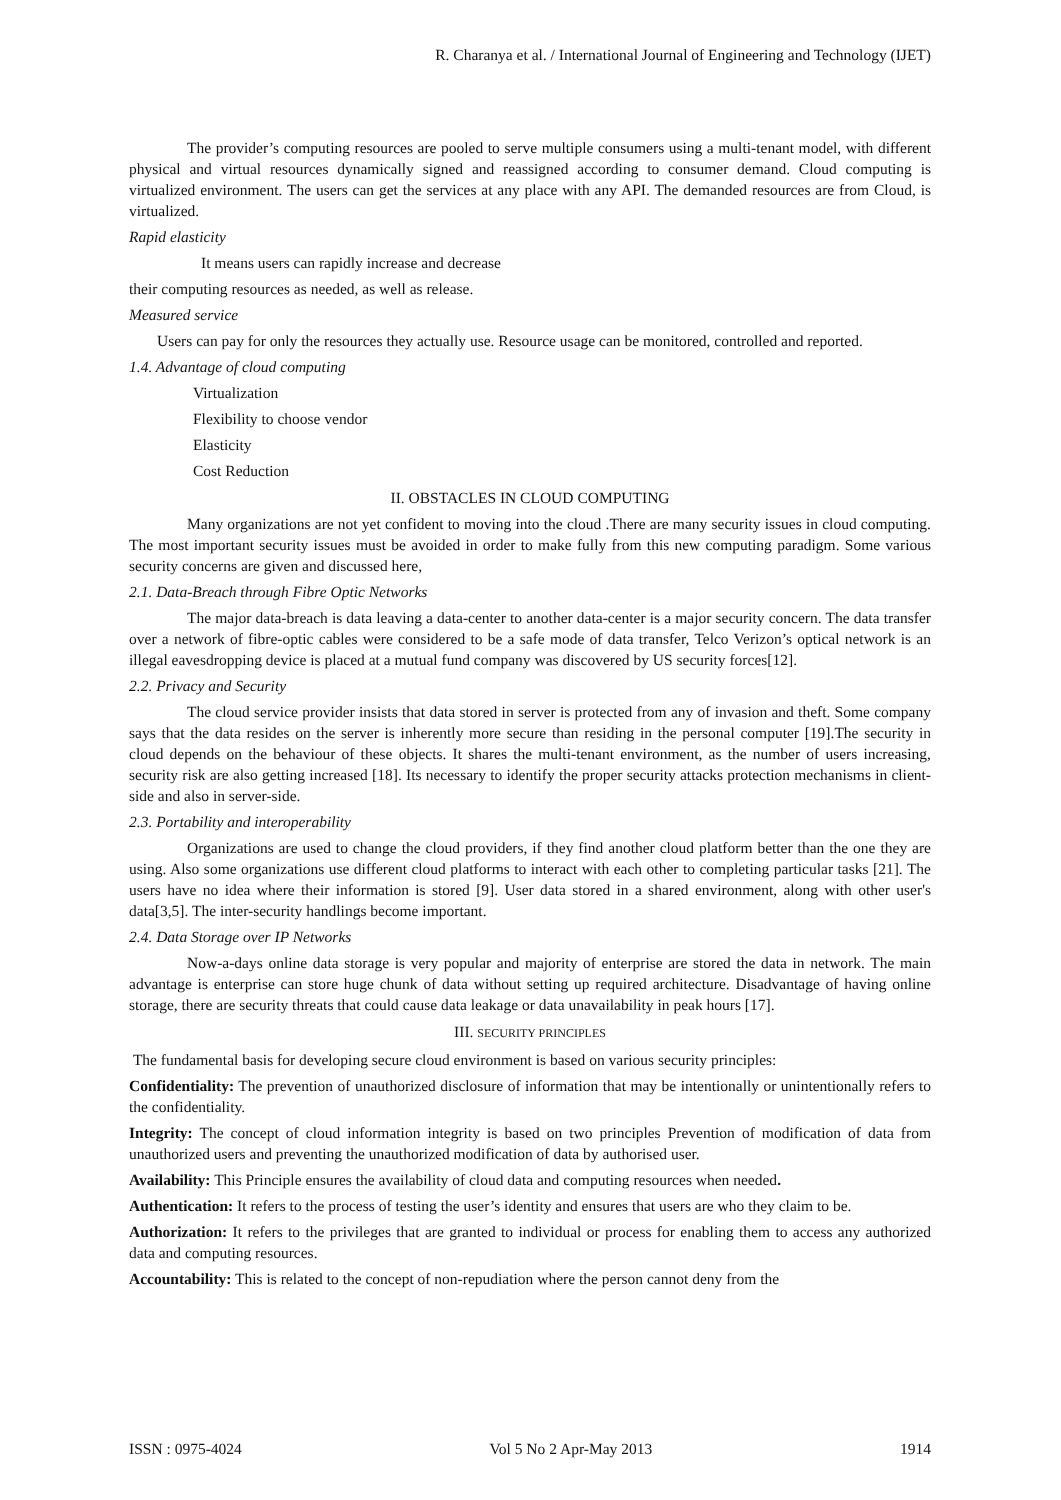R. Charanya et al. / International Journal of Engineering and Technology (IJET)
The provider’s computing resources are pooled to serve multiple consumers using a multi-tenant model, with different physical and virtual resources dynamically signed and reassigned according to consumer demand. Cloud computing is virtualized environment. The users can get the services at any place with any API. The demanded resources are from Cloud, is virtualized.
Rapid elasticity
It means users can rapidly increase and decrease
their computing resources as needed, as well as release.
Measured service
Users can pay for only the resources they actually use. Resource usage can be monitored, controlled and reported.
1.4. Advantage of cloud computing
Virtualization
Flexibility to choose vendor
Elasticity
Cost Reduction
II. OBSTACLES IN CLOUD COMPUTING
Many organizations are not yet confident to moving into the cloud .There are many security issues in cloud computing. The most important security issues must be avoided in order to make fully from this new computing paradigm. Some various security concerns are given and discussed here,
2.1. Data-Breach through Fibre Optic Networks
The major data-breach is data leaving a data-center to another data-center is a major security concern. The data transfer over a network of fibre-optic cables were considered to be a safe mode of data transfer, Telco Verizon’s optical network is an illegal eavesdropping device is placed at a mutual fund company was discovered by US security forces[12].
2.2. Privacy and Security
The cloud service provider insists that data stored in server is protected from any of invasion and theft. Some company says that the data resides on the server is inherently more secure than residing in the personal computer [19].The security in cloud depends on the behaviour of these objects. It shares the multi-tenant environment, as the number of users increasing, security risk are also getting increased [18]. Its necessary to identify the proper security attacks protection mechanisms in client-side and also in server-side.
2.3. Portability and interoperability
Organizations are used to change the cloud providers, if they find another cloud platform better than the one they are using. Also some organizations use different cloud platforms to interact with each other to completing particular tasks [21]. The users have no idea where their information is stored [9]. User data stored in a shared environment, along with other user's data[3,5]. The inter-security handlings become important.
2.4. Data Storage over IP Networks
Now-a-days online data storage is very popular and majority of enterprise are stored the data in network. The main advantage is enterprise can store huge chunk of data without setting up required architecture. Disadvantage of having online storage, there are security threats that could cause data leakage or data unavailability in peak hours [17].
III. SECURITY PRINCIPLES
The fundamental basis for developing secure cloud environment is based on various security principles:
Confidentiality: The prevention of unauthorized disclosure of information that may be intentionally or unintentionally refers to the confidentiality.
Integrity: The concept of cloud information integrity is based on two principles Prevention of modification of data from unauthorized users and preventing the unauthorized modification of data by authorised user.
Availability: This Principle ensures the availability of cloud data and computing resources when needed.
Authentication: It refers to the process of testing the user’s identity and ensures that users are who they claim to be.
Authorization: It refers to the privileges that are granted to individual or process for enabling them to access any authorized data and computing resources.
Accountability: This is related to the concept of non-repudiation where the person cannot deny from the
ISSN : 0975-4024 Vol 5 No 2 Apr-May 2013 1914